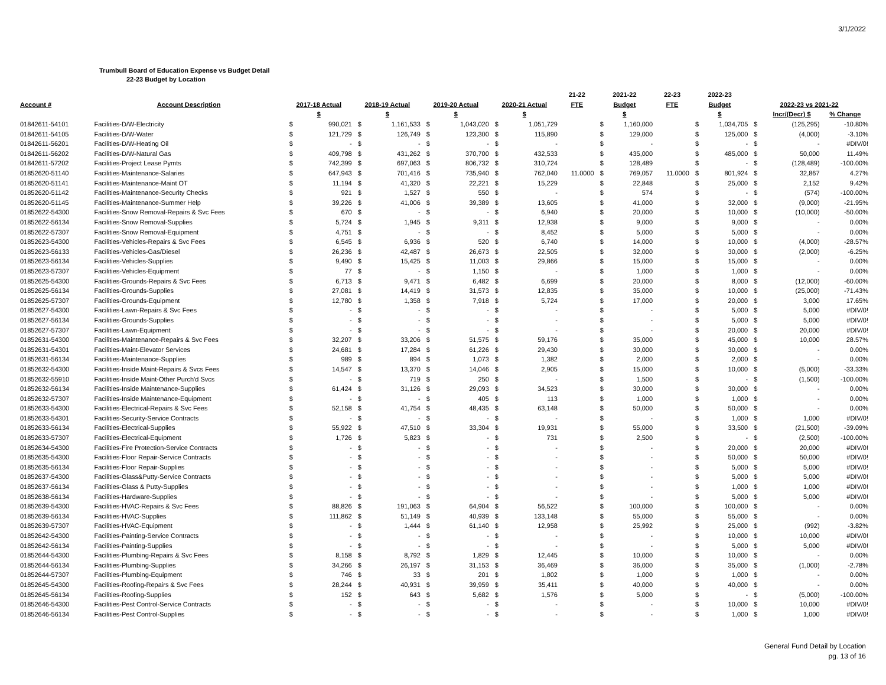3/1/2022
Trumbull Board of Education Expense vs Budget Detail
22-23 Budget by Location
| | | | | | | | | | | 21-22 | 2021-22 | | 22-23 | 2022-23 | | | | |
| --- | --- | --- | --- | --- | --- | --- | --- | --- | --- | --- | --- | --- | --- | --- | --- | --- | --- | --- |
| Account # | Account Description | 2017-18 Actual | | 2018-19 Actual | | 2019-20 Actual | | 2020-21 Actual | | FTE | Budget | | FTE | Budget | | 2022-23 vs 2021-22 | | |
| | | $ | | $ | | $ | | $ | | | $ | | | $ | | | Incr/(Decr) $ | % Change |
| 01842611-54101 | Facilities-D/W-Electricity | $ | 990,021 | $ | 1,161,533 | $ | 1,043,020 | $ | 1,051,729 | | $ | 1,160,000 | | $ | 1,034,705 | $ | (125,295) | -10.80% |
| 01842611-54105 | Facilities-D/W-Water | $ | 121,729 | $ | 126,749 | $ | 123,300 | $ | 115,890 | | $ | 129,000 | | $ | 125,000 | $ | (4,000) | -3.10% |
| 01842611-56201 | Facilities-D/W-Heating Oil | $ | - | $ | - | $ | - | $ | - | | $ | - | | $ | - | $ | - | #DIV/0! |
| 01842611-56202 | Facilities-D/W-Natural Gas | $ | 409,798 | $ | 431,262 | $ | 370,700 | $ | 432,533 | | $ | 435,000 | | $ | 485,000 | $ | 50,000 | 11.49% |
| 01842611-57202 | Facilities-Project Lease Pymts | $ | 742,399 | $ | 697,063 | $ | 806,732 | $ | 310,724 | | $ | 128,489 | | $ | - | $ | (128,489) | -100.00% |
| 01852620-51140 | Facilities-Maintenance-Salaries | $ | 647,943 | $ | 701,416 | $ | 735,940 | $ | 762,040 | 11.0000 | $ | 769,057 | 11.0000 | $ | 801,924 | $ | 32,867 | 4.27% |
| 01852620-51141 | Facilities-Maintenance-Maint OT | $ | 11,194 | $ | 41,320 | $ | 22,221 | $ | 15,229 | | $ | 22,848 | | $ | 25,000 | $ | 2,152 | 9.42% |
| 01852620-51142 | Facilities-Maintenance-Security Checks | $ | 921 | $ | 1,527 | $ | 550 | $ | - | | $ | 574 | | $ | - | $ | (574) | -100.00% |
| 01852620-51145 | Facilities-Maintenance-Summer Help | $ | 39,226 | $ | 41,006 | $ | 39,389 | $ | 13,605 | | $ | 41,000 | | $ | 32,000 | $ | (9,000) | -21.95% |
| 01852622-54300 | Facilities-Snow Removal-Repairs & Svc Fees | $ | 670 | $ | - | $ | - | $ | 6,940 | | $ | 20,000 | | $ | 10,000 | $ | (10,000) | -50.00% |
| 01852622-56134 | Facilities-Snow Removal-Supplies | $ | 5,724 | $ | 1,945 | $ | 9,311 | $ | 12,938 | | $ | 9,000 | | $ | 9,000 | $ | - | 0.00% |
| 01852622-57307 | Facilities-Snow Removal-Equipment | $ | 4,751 | $ | - | $ | - | $ | 8,452 | | $ | 5,000 | | $ | 5,000 | $ | - | 0.00% |
| 01852623-54300 | Facilities-Vehicles-Repairs & Svc Fees | $ | 6,545 | $ | 6,936 | $ | 520 | $ | 6,740 | | $ | 14,000 | | $ | 10,000 | $ | (4,000) | -28.57% |
| 01852623-56133 | Facilities-Vehicles-Gas/Diesel | $ | 26,236 | $ | 42,487 | $ | 26,673 | $ | 22,505 | | $ | 32,000 | | $ | 30,000 | $ | (2,000) | -6.25% |
| 01852623-56134 | Facilities-Vehicles-Supplies | $ | 9,490 | $ | 15,425 | $ | 11,003 | $ | 29,866 | | $ | 15,000 | | $ | 15,000 | $ | - | 0.00% |
| 01852623-57307 | Facilities-Vehicles-Equipment | $ | 77 | $ | - | $ | 1,150 | $ | - | | $ | 1,000 | | $ | 1,000 | $ | - | 0.00% |
| 01852625-54300 | Facilities-Grounds-Repairs & Svc Fees | $ | 6,713 | $ | 9,471 | $ | 6,482 | $ | 6,699 | | $ | 20,000 | | $ | 8,000 | $ | (12,000) | -60.00% |
| 01852625-56134 | Facilities-Grounds-Supplies | $ | 27,081 | $ | 14,419 | $ | 31,573 | $ | 12,835 | | $ | 35,000 | | $ | 10,000 | $ | (25,000) | -71.43% |
| 01852625-57307 | Facilities-Grounds-Equipment | $ | 12,780 | $ | 1,358 | $ | 7,918 | $ | 5,724 | | $ | 17,000 | | $ | 20,000 | $ | 3,000 | 17.65% |
| 01852627-54300 | Facilities-Lawn-Repairs & Svc Fees | $ | - | $ | - | $ | - | $ | - | | $ | - | | $ | 5,000 | $ | 5,000 | #DIV/0! |
| 01852627-56134 | Facilities-Grounds-Supplies | $ | - | $ | - | $ | - | $ | - | | $ | - | | $ | 5,000 | $ | 5,000 | #DIV/0! |
| 01852627-57307 | Facilities-Lawn-Equipment | $ | - | $ | - | $ | - | $ | - | | $ | - | | $ | 20,000 | $ | 20,000 | #DIV/0! |
| 01852631-54300 | Facilities-Maintenance-Repairs & Svc Fees | $ | 32,207 | $ | 33,206 | $ | 51,575 | $ | 59,176 | | $ | 35,000 | | $ | 45,000 | $ | 10,000 | 28.57% |
| 01852631-54301 | Facilities-Maint-Elevator Services | $ | 24,681 | $ | 17,284 | $ | 61,226 | $ | 29,430 | | $ | 30,000 | | $ | 30,000 | $ | - | 0.00% |
| 01852631-56134 | Facilities-Maintenance-Supplies | $ | 989 | $ | 894 | $ | 1,073 | $ | 1,382 | | $ | 2,000 | | $ | 2,000 | $ | - | 0.00% |
| 01852632-54300 | Facilities-Inside Maint-Repairs & Svcs Fees | $ | 14,547 | $ | 13,370 | $ | 14,046 | $ | 2,905 | | $ | 15,000 | | $ | 10,000 | $ | (5,000) | -33.33% |
| 01852632-55910 | Facilities-Inside Maint-Other Purch'd Svcs | $ | - | $ | 719 | $ | 250 | $ | - | | $ | 1,500 | | $ | - | $ | (1,500) | -100.00% |
| 01852632-56134 | Facilities-Inside Maintenance-Supplies | $ | 61,424 | $ | 31,126 | $ | 29,093 | $ | 34,523 | | $ | 30,000 | | $ | 30,000 | $ | - | 0.00% |
| 01852632-57307 | Facilities-Inside Maintenance-Equipment | $ | - | $ | - | $ | 405 | $ | 113 | | $ | 1,000 | | $ | 1,000 | $ | - | 0.00% |
| 01852633-54300 | Facilities-Electrical-Repairs & Svc Fees | $ | 52,158 | $ | 41,754 | $ | 48,435 | $ | 63,148 | | $ | 50,000 | | $ | 50,000 | $ | - | 0.00% |
| 01852633-54301 | Facilities-Security-Service Contracts | $ | - | $ | - | $ | - | $ | - | | $ | - | | $ | 1,000 | $ | 1,000 | #DIV/0! |
| 01852633-56134 | Facilities-Electrical-Supplies | $ | 55,922 | $ | 47,510 | $ | 33,304 | $ | 19,931 | | $ | 55,000 | | $ | 33,500 | $ | (21,500) | -39.09% |
| 01852633-57307 | Facilities-Electrical-Equipment | $ | 1,726 | $ | 5,823 | $ | - | $ | 731 | | $ | 2,500 | | $ | - | $ | (2,500) | -100.00% |
| 01852634-54300 | Facilities-Fire Protection-Service Contracts | $ | - | $ | - | $ | - | $ | - | | $ | - | | $ | 20,000 | $ | 20,000 | #DIV/0! |
| 01852635-54300 | Facilities-Floor Repair-Service Contracts | $ | - | $ | - | $ | - | $ | - | | $ | - | | $ | 50,000 | $ | 50,000 | #DIV/0! |
| 01852635-56134 | Facilities-Floor Repair-Supplies | $ | - | $ | - | $ | - | $ | - | | $ | - | | $ | 5,000 | $ | 5,000 | #DIV/0! |
| 01852637-54300 | Facilities-Glass&Putty-Service Contracts | $ | - | $ | - | $ | - | $ | - | | $ | - | | $ | 5,000 | $ | 5,000 | #DIV/0! |
| 01852637-56134 | Facilities-Glass & Putty-Supplies | $ | - | $ | - | $ | - | $ | - | | $ | - | | $ | 1,000 | $ | 1,000 | #DIV/0! |
| 01852638-56134 | Facilities-Hardware-Supplies | $ | - | $ | - | $ | - | $ | - | | $ | - | | $ | 5,000 | $ | 5,000 | #DIV/0! |
| 01852639-54300 | Facilities-HVAC-Repairs & Svc Fees | $ | 88,826 | $ | 191,063 | $ | 64,904 | $ | 56,522 | | $ | 100,000 | | $ | 100,000 | $ | - | 0.00% |
| 01852639-56134 | Facilities-HVAC-Supplies | $ | 111,862 | $ | 51,149 | $ | 40,939 | $ | 133,148 | | $ | 55,000 | | $ | 55,000 | $ | - | 0.00% |
| 01852639-57307 | Facilities-HVAC-Equipment | $ | - | $ | 1,444 | $ | 61,140 | $ | 12,958 | | $ | 25,992 | | $ | 25,000 | $ | (992) | -3.82% |
| 01852642-54300 | Facilities-Painting-Service Contracts | $ | - | $ | - | $ | - | $ | - | | $ | - | | $ | 10,000 | $ | 10,000 | #DIV/0! |
| 01852642-56134 | Facilities-Painting-Supplies | $ | - | $ | - | $ | - | $ | - | | $ | - | | $ | 5,000 | $ | 5,000 | #DIV/0! |
| 01852644-54300 | Facilities-Plumbing-Repairs & Svc Fees | $ | 8,158 | $ | 8,792 | $ | 1,829 | $ | 12,445 | | $ | 10,000 | | $ | 10,000 | $ | - | 0.00% |
| 01852644-56134 | Facilities-Plumbing-Supplies | $ | 34,266 | $ | 26,197 | $ | 31,153 | $ | 36,469 | | $ | 36,000 | | $ | 35,000 | $ | (1,000) | -2.78% |
| 01852644-57307 | Facilities-Plumbing-Equipment | $ | 746 | $ | 33 | $ | 201 | $ | 1,802 | | $ | 1,000 | | $ | 1,000 | $ | - | 0.00% |
| 01852645-54300 | Facilities-Roofing-Repairs & Svc Fees | $ | 28,244 | $ | 40,931 | $ | 39,959 | $ | 35,411 | | $ | 40,000 | | $ | 40,000 | $ | - | 0.00% |
| 01852645-56134 | Facilities-Roofing-Supplies | $ | 152 | $ | 643 | $ | 5,682 | $ | 1,576 | | $ | 5,000 | | $ | - | $ | (5,000) | -100.00% |
| 01852646-54300 | Facilities-Pest Control-Service Contracts | $ | - | $ | - | $ | - | $ | - | | $ | - | | $ | 10,000 | $ | 10,000 | #DIV/0! |
| 01852646-56134 | Facilities-Pest Control-Supplies | $ | - | $ | - | $ | - | $ | - | | $ | - | | $ | 1,000 | $ | 1,000 | #DIV/0! |
General Fund Detail by Location
pg. 13 of 16